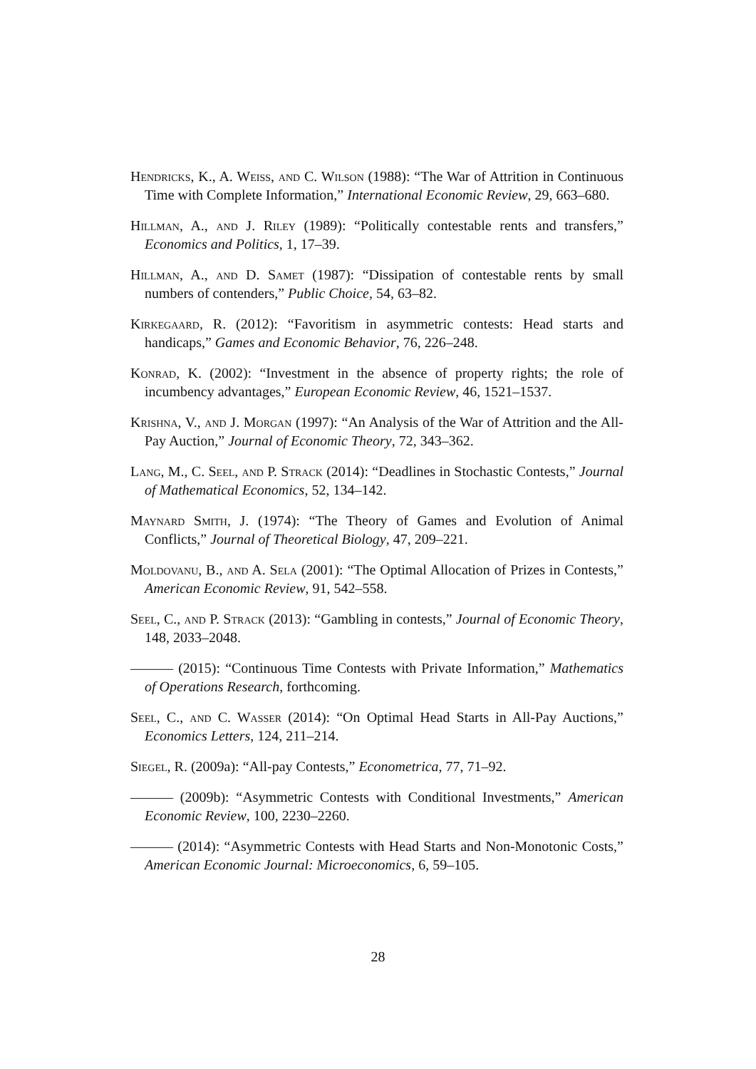Hendricks, K., A. Weiss, and C. Wilson (1988): “The War of Attrition in Continuous Time with Complete Information,” International Economic Review, 29, 663–680.
Hillman, A., and J. Riley (1989): “Politically contestable rents and transfers,” Economics and Politics, 1, 17–39.
Hillman, A., and D. Samet (1987): “Dissipation of contestable rents by small numbers of contenders,” Public Choice, 54, 63–82.
Kirkegaard, R. (2012): “Favoritism in asymmetric contests: Head starts and handicaps,” Games and Economic Behavior, 76, 226–248.
Konrad, K. (2002): “Investment in the absence of property rights; the role of incumbency advantages,” European Economic Review, 46, 1521–1537.
Krishna, V., and J. Morgan (1997): “An Analysis of the War of Attrition and the All-Pay Auction,” Journal of Economic Theory, 72, 343–362.
Lang, M., C. Seel, and P. Strack (2014): “Deadlines in Stochastic Contests,” Journal of Mathematical Economics, 52, 134–142.
Maynard Smith, J. (1974): “The Theory of Games and Evolution of Animal Conflicts,” Journal of Theoretical Biology, 47, 209–221.
Moldovanu, B., and A. Sela (2001): “The Optimal Allocation of Prizes in Contests,” American Economic Review, 91, 542–558.
Seel, C., and P. Strack (2013): “Gambling in contests,” Journal of Economic Theory, 148, 2033–2048.
——— (2015): “Continuous Time Contests with Private Information,” Mathematics of Operations Research, forthcoming.
Seel, C., and C. Wasser (2014): “On Optimal Head Starts in All-Pay Auctions,” Economics Letters, 124, 211–214.
Siegel, R. (2009a): “All-pay Contests,” Econometrica, 77, 71–92.
——— (2009b): “Asymmetric Contests with Conditional Investments,” American Economic Review, 100, 2230–2260.
——— (2014): “Asymmetric Contests with Head Starts and Non-Monotonic Costs,” American Economic Journal: Microeconomics, 6, 59–105.
28